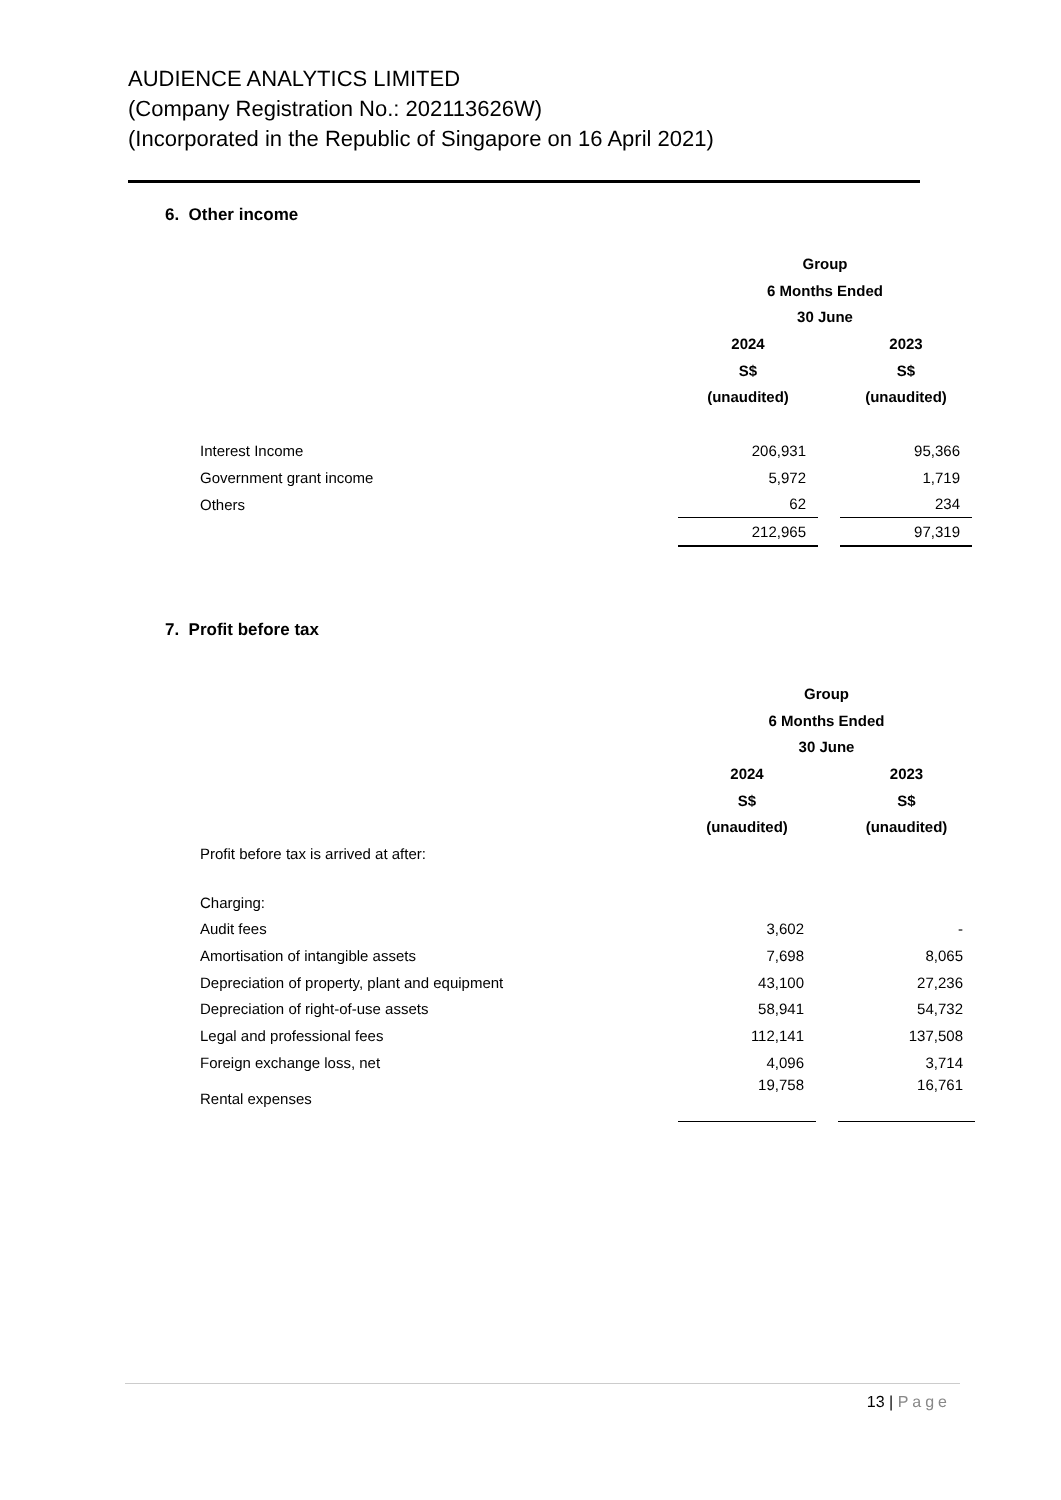AUDIENCE ANALYTICS LIMITED
(Company Registration No.: 202113626W)
(Incorporated in the Republic of Singapore on 16 April 2021)
6. Other income
| | Group | | |
| | 6 Months Ended | | |
| | 30 June | | |
| | 2024 | | 2023 |
| | S$ | | S$ |
| | (unaudited) | | (unaudited) |
| Interest Income | 206,931 | | 95,366 |
| Government grant income | 5,972 | | 1,719 |
| Others | 62 | | 234 |
| | 212,965 | | 97,319 |
7. Profit before tax
| | Group | | |
| | 6 Months Ended | | |
| | 30 June | | |
| | 2024 | | 2023 |
| | S$ | | S$ |
| | (unaudited) | | (unaudited) |
| Profit before tax is arrived at after: | | | |
| Charging: | | | |
| Audit fees | 3,602 | | - |
| Amortisation of intangible assets | 7,698 | | 8,065 |
| Depreciation of property, plant and equipment | 43,100 | | 27,236 |
| Depreciation of right-of-use assets | 58,941 | | 54,732 |
| Legal and professional fees | 112,141 | | 137,508 |
| Foreign exchange loss, net | 4,096 | | 3,714 |
| Rental expenses | 19,758 | | 16,761 |
13 | Page